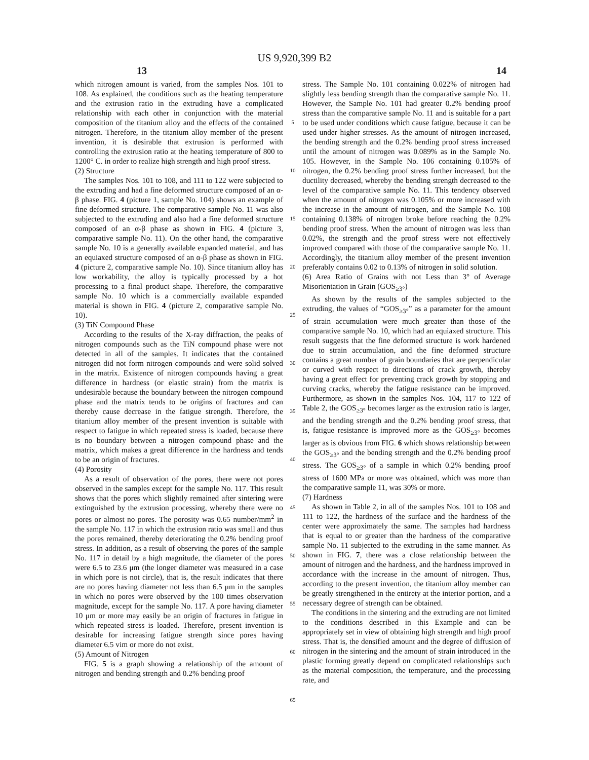US 9,920,399 B2
13 14
which nitrogen amount is varied, from the samples Nos. 101 to 108. As explained, the conditions such as the heating temperature and the extrusion ratio in the extruding have a complicated relationship with each other in conjunction with the material composition of the titanium alloy and the effects of the contained nitrogen. Therefore, in the titanium alloy member of the present invention, it is desirable that extrusion is performed with controlling the extrusion ratio at the heating temperature of 800 to 1200° C. in order to realize high strength and high proof stress.
(2) Structure
The samples Nos. 101 to 108, and 111 to 122 were subjected to the extruding and had a fine deformed structure composed of an α-β phase. FIG. 4 (picture 1, sample No. 104) shows an example of fine deformed structure. The comparative sample No. 11 was also subjected to the extruding and also had a fine deformed structure composed of an α-β phase as shown in FIG. 4 (picture 3, comparative sample No. 11). On the other hand, the comparative sample No. 10 is a generally available expanded material, and has an equiaxed structure composed of an α-β phase as shown in FIG. 4 (picture 2, comparative sample No. 10). Since titanium alloy has low workability, the alloy is typically processed by a hot processing to a final product shape. Therefore, the comparative sample No. 10 which is a commercially available expanded material is shown in FIG. 4 (picture 2, comparative sample No. 10).
(3) TiN Compound Phase
According to the results of the X-ray diffraction, the peaks of nitrogen compounds such as the TiN compound phase were not detected in all of the samples. It indicates that the contained nitrogen did not form nitrogen compounds and were solid solved in the matrix. Existence of nitrogen compounds having a great difference in hardness (or elastic strain) from the matrix is undesirable because the boundary between the nitrogen compound phase and the matrix tends to be origins of fractures and can thereby cause decrease in the fatigue strength. Therefore, the titanium alloy member of the present invention is suitable with respect to fatigue in which repeated stress is loaded, because there is no boundary between a nitrogen compound phase and the matrix, which makes a great difference in the hardness and tends to be an origin of fractures.
(4) Porosity
As a result of observation of the pores, there were not pores observed in the samples except for the sample No. 117. This result shows that the pores which slightly remained after sintering were extinguished by the extrusion processing, whereby there were no pores or almost no pores. The porosity was 0.65 number/mm<sup>2</sup> in the sample No. 117 in which the extrusion ratio was small and thus the pores remained, thereby deteriorating the 0.2% bending proof stress. In addition, as a result of observing the pores of the sample No. 117 in detail by a high magnitude, the diameter of the pores were 6.5 to 23.6 μm (the longer diameter was measured in a case in which pore is not circle), that is, the result indicates that there are no pores having diameter not less than 6.5 μm in the samples in which no pores were observed by the 100 times observation magnitude, except for the sample No. 117. A pore having diameter 10 μm or more may easily be an origin of fractures in fatigue in which repeated stress is loaded. Therefore, present invention is desirable for increasing fatigue strength since pores having diameter 6.5 vim or more do not exist.
(5) Amount of Nitrogen
FIG. 5 is a graph showing a relationship of the amount of nitrogen and bending strength and 0.2% bending proof
5
10
15
20
25
30
35
40
45
50
55
60
65
stress. The Sample No. 101 containing 0.022% of nitrogen had slightly less bending strength than the comparative sample No. 11. However, the Sample No. 101 had greater 0.2% bending proof stress than the comparative sample No. 11 and is suitable for a part to be used under conditions which cause fatigue, because it can be used under higher stresses. As the amount of nitrogen increased, the bending strength and the 0.2% bending proof stress increased until the amount of nitrogen was 0.089% as in the Sample No. 105. However, in the Sample No. 106 containing 0.105% of nitrogen, the 0.2% bending proof stress further increased, but the ductility decreased, whereby the bending strength decreased to the level of the comparative sample No. 11. This tendency observed when the amount of nitrogen was 0.105% or more increased with the increase in the amount of nitrogen, and the Sample No. 108 containing 0.138% of nitrogen broke before reaching the 0.2% bending proof stress. When the amount of nitrogen was less than 0.02%, the strength and the proof stress were not effectively improved compared with those of the comparative sample No. 11. Accordingly, the titanium alloy member of the present invention preferably contains 0.02 to 0.13% of nitrogen in solid solution.
(6) Area Ratio of Grains with not Less than 3° of Average Misorientation in Grain (GOS<sub>≥3°</sub>)
As shown by the results of the samples subjected to the extruding, the values of “GOS<sub>≥3°</sub>” as a parameter for the amount of strain accumulation were much greater than those of the comparative sample No. 10, which had an equiaxed structure. This result suggests that the fine deformed structure is work hardened due to strain accumulation, and the fine deformed structure contains a great number of grain boundaries that are perpendicular or curved with respect to directions of crack growth, thereby having a great effect for preventing crack growth by stopping and curving cracks, whereby the fatigue resistance can be improved. Furthermore, as shown in the samples Nos. 104, 117 to 122 of Table 2, the GOS<sub>≥3°</sub> becomes larger as the extrusion ratio is larger, and the bending strength and the 0.2% bending proof stress, that is, fatigue resistance is improved more as the GOS<sub>≥3°</sub> becomes larger as is obvious from FIG. 6 which shows relationship between the GOS<sub>≥3°</sub> and the bending strength and the 0.2% bending proof stress. The GOS<sub>≥3°</sub> of a sample in which 0.2% bending proof stress of 1600 MPa or more was obtained, which was more than the comparative sample 11, was 30% or more.
(7) Hardness
As shown in Table 2, in all of the samples Nos. 101 to 108 and 111 to 122, the hardness of the surface and the hardness of the center were approximately the same. The samples had hardness that is equal to or greater than the hardness of the comparative sample No. 11 subjected to the extruding in the same manner. As shown in FIG. 7, there was a close relationship between the amount of nitrogen and the hardness, and the hardness improved in accordance with the increase in the amount of nitrogen. Thus, according to the present invention, the titanium alloy member can be greatly strengthened in the entirety at the interior portion, and a necessary degree of strength can be obtained.
The conditions in the sintering and the extruding are not limited to the conditions described in this Example and can be appropriately set in view of obtaining high strength and high proof stress. That is, the densified amount and the degree of diffusion of nitrogen in the sintering and the amount of strain introduced in the plastic forming greatly depend on complicated relationships such as the material composition, the temperature, and the processing rate, and